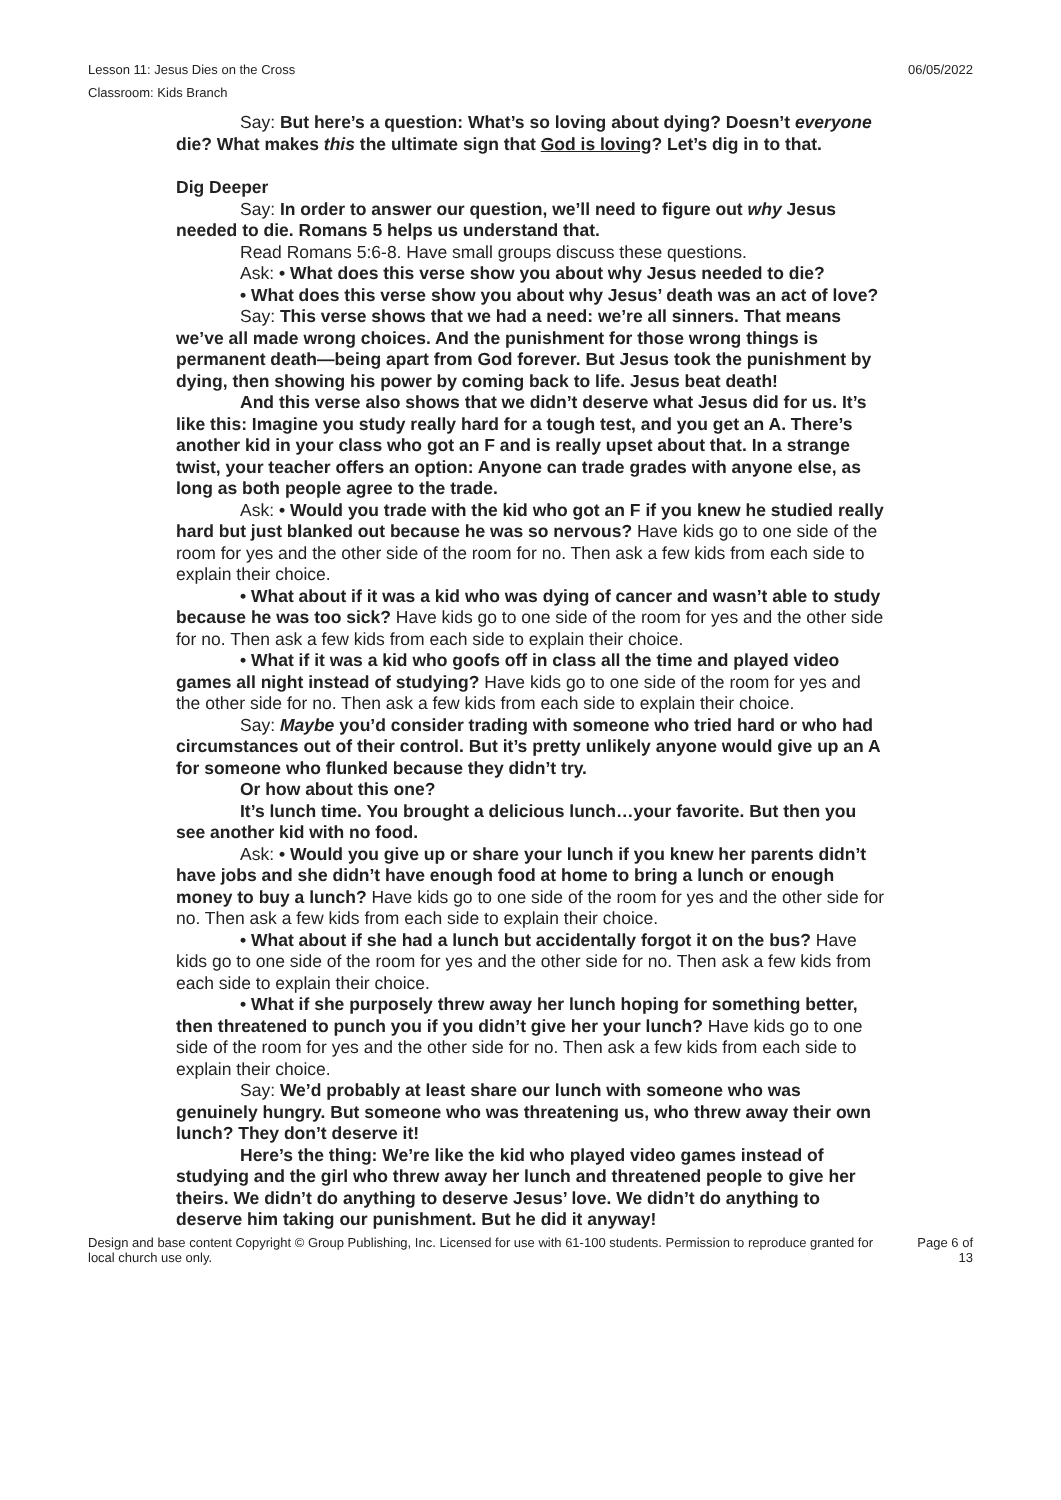Lesson 11: Jesus Dies on the Cross 06/05/2022
Classroom: Kids Branch
Say: But here’s a question: What’s so loving about dying? Doesn’t everyone die? What makes this the ultimate sign that God is loving? Let’s dig in to that.
Dig Deeper
Say: In order to answer our question, we’ll need to figure out why Jesus needed to die. Romans 5 helps us understand that.
Read Romans 5:6-8. Have small groups discuss these questions.
Ask: • What does this verse show you about why Jesus needed to die?
• What does this verse show you about why Jesus’ death was an act of love?
Say: This verse shows that we had a need: we’re all sinners. That means we’ve all made wrong choices. And the punishment for those wrong things is permanent death—being apart from God forever. But Jesus took the punishment by dying, then showing his power by coming back to life. Jesus beat death!
And this verse also shows that we didn’t deserve what Jesus did for us. It’s like this: Imagine you study really hard for a tough test, and you get an A. There’s another kid in your class who got an F and is really upset about that. In a strange twist, your teacher offers an option: Anyone can trade grades with anyone else, as long as both people agree to the trade.
Ask: • Would you trade with the kid who got an F if you knew he studied really hard but just blanked out because he was so nervous? Have kids go to one side of the room for yes and the other side of the room for no. Then ask a few kids from each side to explain their choice.
• What about if it was a kid who was dying of cancer and wasn’t able to study because he was too sick? Have kids go to one side of the room for yes and the other side for no. Then ask a few kids from each side to explain their choice.
• What if it was a kid who goofs off in class all the time and played video games all night instead of studying? Have kids go to one side of the room for yes and the other side for no. Then ask a few kids from each side to explain their choice.
Say: Maybe you’d consider trading with someone who tried hard or who had circumstances out of their control. But it’s pretty unlikely anyone would give up an A for someone who flunked because they didn’t try.
Or how about this one?
It’s lunch time. You brought a delicious lunch…your favorite. But then you see another kid with no food.
Ask: • Would you give up or share your lunch if you knew her parents didn’t have jobs and she didn’t have enough food at home to bring a lunch or enough money to buy a lunch? Have kids go to one side of the room for yes and the other side for no. Then ask a few kids from each side to explain their choice.
• What about if she had a lunch but accidentally forgot it on the bus? Have kids go to one side of the room for yes and the other side for no. Then ask a few kids from each side to explain their choice.
• What if she purposely threw away her lunch hoping for something better, then threatened to punch you if you didn’t give her your lunch? Have kids go to one side of the room for yes and the other side for no. Then ask a few kids from each side to explain their choice.
Say: We’d probably at least share our lunch with someone who was genuinely hungry. But someone who was threatening us, who threw away their own lunch? They don’t deserve it!
Here’s the thing: We’re like the kid who played video games instead of studying and the girl who threw away her lunch and threatened people to give her theirs. We didn’t do anything to deserve Jesus’ love. We didn’t do anything to deserve him taking our punishment. But he did it anyway!
Design and base content Copyright © Group Publishing, Inc. Licensed for use with 61-100 students. Permission to reproduce granted for local church use only. Page 6 of
13